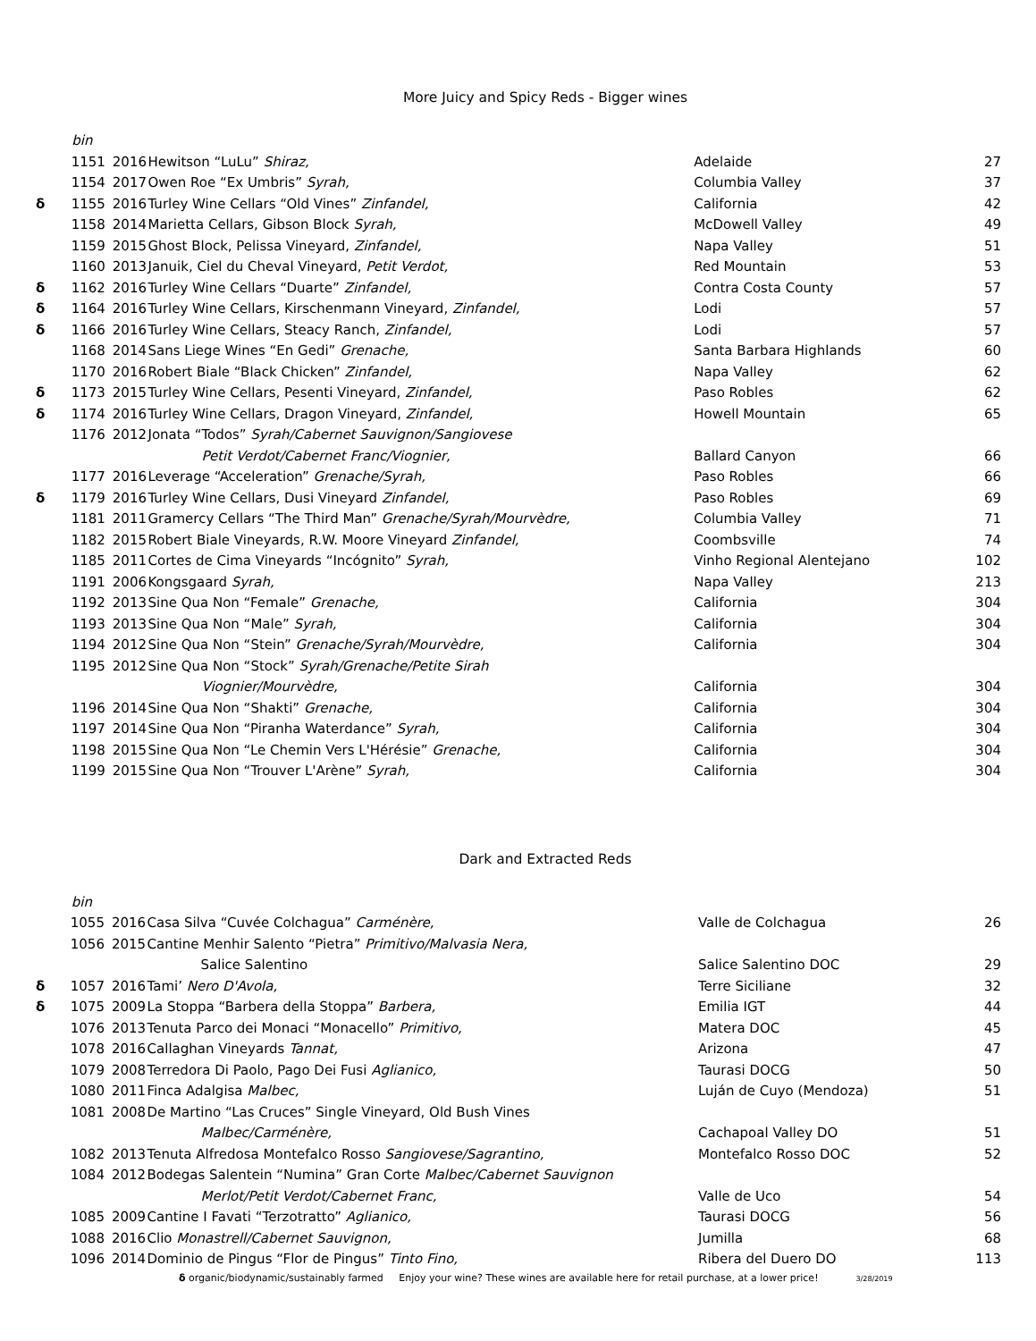More Juicy and Spicy Reds - Bigger wines
| | bin | | | | |
| | 1151 | 2016 | Hewitson “LuLu” Shiraz, | Adelaide | 27 |
| | 1154 | 2017 | Owen Roe “Ex Umbris” Syrah, | Columbia Valley | 37 |
| δ | 1155 | 2016 | Turley Wine Cellars “Old Vines” Zinfandel, | California | 42 |
| | 1158 | 2014 | Marietta Cellars, Gibson Block Syrah, | McDowell Valley | 49 |
| | 1159 | 2015 | Ghost Block, Pelissa Vineyard, Zinfandel, | Napa Valley | 51 |
| | 1160 | 2013 | Januik, Ciel du Cheval Vineyard, Petit Verdot, | Red Mountain | 53 |
| δ | 1162 | 2016 | Turley Wine Cellars “Duarte” Zinfandel, | Contra Costa County | 57 |
| δ | 1164 | 2016 | Turley Wine Cellars, Kirschenmann Vineyard, Zinfandel, | Lodi | 57 |
| δ | 1166 | 2016 | Turley Wine Cellars, Steacy Ranch, Zinfandel, | Lodi | 57 |
| | 1168 | 2014 | Sans Liege Wines “En Gedi” Grenache, | Santa Barbara Highlands | 60 |
| | 1170 | 2016 | Robert Biale “Black Chicken” Zinfandel, | Napa Valley | 62 |
| δ | 1173 | 2015 | Turley Wine Cellars, Pesenti Vineyard, Zinfandel, | Paso Robles | 62 |
| δ | 1174 | 2016 | Turley Wine Cellars, Dragon Vineyard, Zinfandel, | Howell Mountain | 65 |
| | 1176 | 2012 | Jonata “Todos” Syrah/Cabernet Sauvignon/Sangiovese | | |
| | | | Petit Verdot/Cabernet Franc/Viognier, | Ballard Canyon | 66 |
| | 1177 | 2016 | Leverage “Acceleration” Grenache/Syrah, | Paso Robles | 66 |
| δ | 1179 | 2016 | Turley Wine Cellars, Dusi Vineyard Zinfandel, | Paso Robles | 69 |
| | 1181 | 2011 | Gramercy Cellars “The Third Man” Grenache/Syrah/Mourvèdre, | Columbia Valley | 71 |
| | 1182 | 2015 | Robert Biale Vineyards, R.W. Moore Vineyard Zinfandel, | Coombsville | 74 |
| | 1185 | 2011 | Cortes de Cima Vineyards “Incógnito” Syrah, | Vinho Regional Alentejano | 102 |
| | 1191 | 2006 | Kongsgaard Syrah, | Napa Valley | 213 |
| | 1192 | 2013 | Sine Qua Non “Female” Grenache, | California | 304 |
| | 1193 | 2013 | Sine Qua Non “Male” Syrah, | California | 304 |
| | 1194 | 2012 | Sine Qua Non “Stein” Grenache/Syrah/Mourvèdre, | California | 304 |
| | 1195 | 2012 | Sine Qua Non “Stock” Syrah/Grenache/Petite Sirah | | |
| | | | Viognier/Mourvèdre, | California | 304 |
| | 1196 | 2014 | Sine Qua Non “Shakti” Grenache, | California | 304 |
| | 1197 | 2014 | Sine Qua Non “Piranha Waterdance” Syrah, | California | 304 |
| | 1198 | 2015 | Sine Qua Non “Le Chemin Vers L'Hérésie” Grenache, | California | 304 |
| | 1199 | 2015 | Sine Qua Non “Trouver L'Arène” Syrah, | California | 304 |
Dark and Extracted Reds
| | bin | | | | |
| | 1055 | 2016 | Casa Silva “Cuvée Colchagua” Carménère, | Valle de Colchagua | 26 |
| | 1056 | 2015 | Cantine Menhir Salento “Pietra” Primitivo/Malvasia Nera, | | |
| | | | Salice Salentino | Salice Salentino DOC | 29 |
| δ | 1057 | 2016 | Tami’ Nero D'Avola, | Terre Siciliane | 32 |
| δ | 1075 | 2009 | La Stoppa “Barbera della Stoppa” Barbera, | Emilia IGT | 44 |
| | 1076 | 2013 | Tenuta Parco dei Monaci “Monacello” Primitivo, | Matera DOC | 45 |
| | 1078 | 2016 | Callaghan Vineyards Tannat, | Arizona | 47 |
| | 1079 | 2008 | Terredora Di Paolo, Pago Dei Fusi Aglianico, | Taurasi DOCG | 50 |
| | 1080 | 2011 | Finca Adalgisa Malbec, | Luján de Cuyo (Mendoza) | 51 |
| | 1081 | 2008 | De Martino “Las Cruces” Single Vineyard, Old Bush Vines | | |
| | | | Malbec/Carménère, | Cachapoal Valley DO | 51 |
| | 1082 | 2013 | Tenuta Alfredosa Montefalco Rosso Sangiovese/Sagrantino, | Montefalco Rosso DOC | 52 |
| | 1084 | 2012 | Bodegas Salentein “Numina” Gran Corte Malbec/Cabernet Sauvignon | | |
| | | | Merlot/Petit Verdot/Cabernet Franc, | Valle de Uco | 54 |
| | 1085 | 2009 | Cantine I Favati “Terzotratto” Aglianico, | Taurasi DOCG | 56 |
| | 1088 | 2016 | Clio Monastrell/Cabernet Sauvignon, | Jumilla | 68 |
| | 1096 | 2014 | Dominio de Pingus “Flor de Pingus” Tinto Fino, | Ribera del Duero DO | 113 |
δ organic/biodynamic/sustainably farmed Enjoy your wine? These wines are available here for retail purchase, at a lower price! 3/28/2019